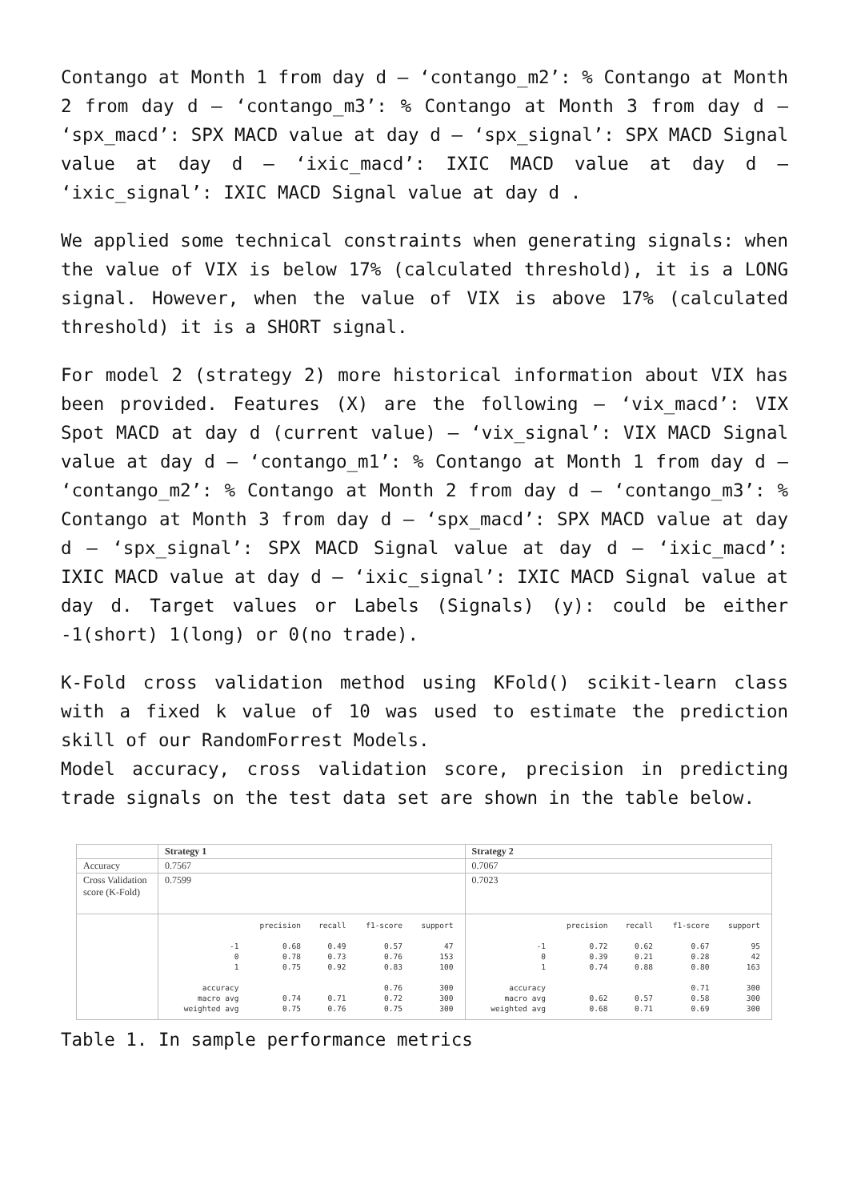Contango at Month 1 from day d – ‘contango_m2’: % Contango at Month 2 from day d – ‘contango_m3’: % Contango at Month 3 from day d – ‘spx_macd’: SPX MACD value at day d – ‘spx_signal’: SPX MACD Signal value at day d – ‘ixic_macd’: IXIC MACD value at day d – ‘ixic_signal’: IXIC MACD Signal value at day d .
We applied some technical constraints when generating signals: when the value of VIX is below 17% (calculated threshold), it is a LONG signal. However, when the value of VIX is above 17% (calculated threshold) it is a SHORT signal.
For model 2 (strategy 2) more historical information about VIX has been provided. Features (X) are the following – ‘vix_macd’: VIX Spot MACD at day d (current value) – ‘vix_signal’: VIX MACD Signal value at day d – ‘contango_m1’: % Contango at Month 1 from day d – ‘contango_m2’: % Contango at Month 2 from day d – ‘contango_m3’: % Contango at Month 3 from day d – ‘spx_macd’: SPX MACD value at day d – ‘spx_signal’: SPX MACD Signal value at day d – ‘ixic_macd’: IXIC MACD value at day d – ‘ixic_signal’: IXIC MACD Signal value at day d. Target values or Labels (Signals) (y): could be either -1(short) 1(long) or 0(no trade).
K-Fold cross validation method using KFold() scikit-learn class with a fixed k value of 10 was used to estimate the prediction skill of our RandomForrest Models.
Model accuracy, cross validation score, precision in predicting trade signals on the test data set are shown in the table below.
| | Strategy 1 | Strategy 2 |
| --- | --- | --- |
| Accuracy | 0.7567 | 0.7067 |
| Cross Validation score (K-Fold) | 0.7599 | 0.7023 |
| | / / precision / recall / f1-score / support / / -1 / 0.68 / 0.49 / 0.57 / 47 / / 0 / 0.78 / 0.73 / 0.76 / 153 / / 1 / 0.75 / 0.92 / 0.83 / 100 / / accuracy / / / 0.76 / 300 / / macro avg / 0.74 / 0.71 / 0.72 / 300 / / weighted avg / 0.75 / 0.76 / 0.75 / 300 / | / / precision / recall / f1-score / support / / -1 / 0.72 / 0.62 / 0.67 / 95 / / 0 / 0.39 / 0.21 / 0.28 / 42 / / 1 / 0.74 / 0.88 / 0.80 / 163 / / accuracy / / / 0.71 / 300 / / macro avg / 0.62 / 0.57 / 0.58 / 300 / / weighted avg / 0.68 / 0.71 / 0.69 / 300 / |
Table 1. In sample performance metrics